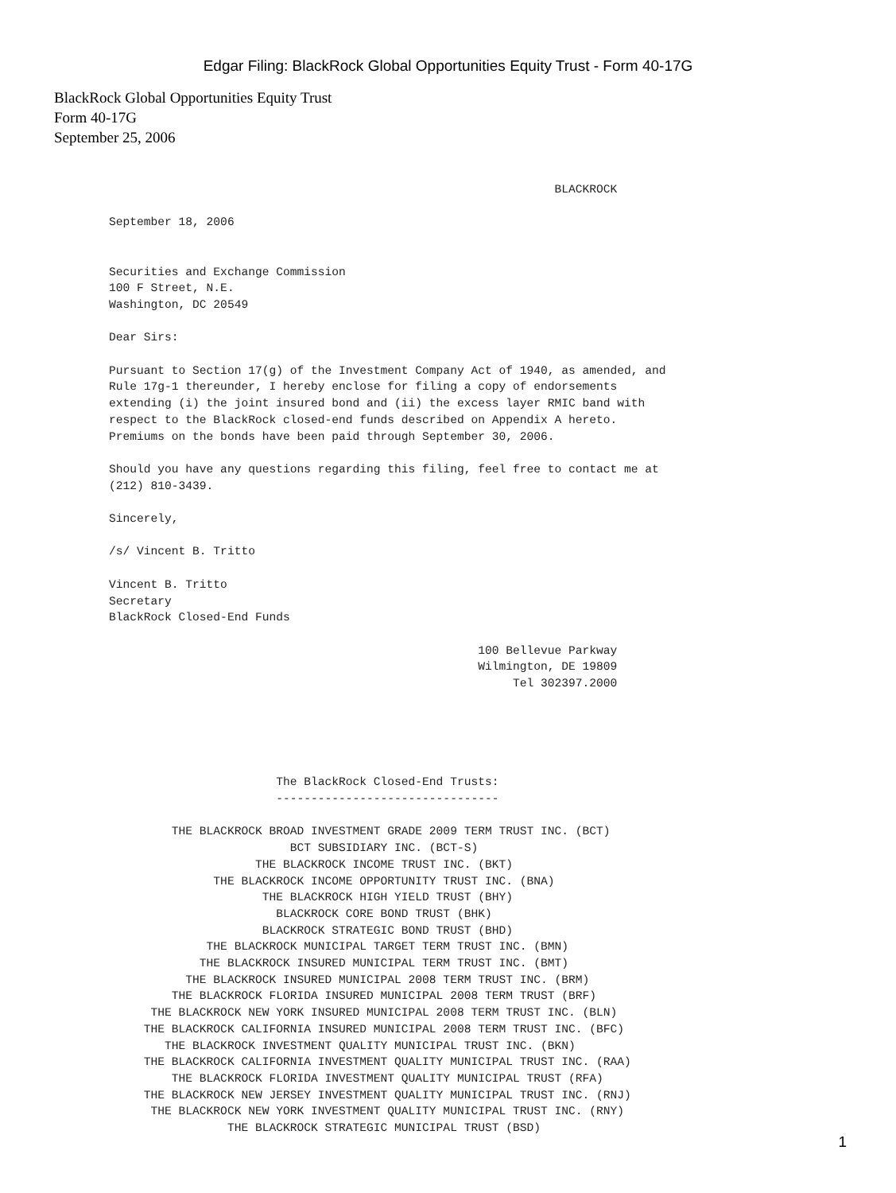Edgar Filing: BlackRock Global Opportunities Equity Trust - Form 40-17G
BlackRock Global Opportunities Equity Trust
Form 40-17G
September 25, 2006
                                                                BLACKROCK

September 18, 2006


Securities and Exchange Commission
100 F Street, N.E.
Washington, DC 20549

Dear Sirs:

Pursuant to Section 17(g) of the Investment Company Act of 1940, as amended, and
Rule 17g-1 thereunder, I hereby enclose for filing a copy of endorsements
extending (i) the joint insured bond and (ii) the excess layer RMIC band with
respect to the BlackRock closed-end funds described on Appendix A hereto.
Premiums on the bonds have been paid through September 30, 2006.

Should you have any questions regarding this filing, feel free to contact me at
(212) 810-3439.

Sincerely,

/s/ Vincent B. Tritto

Vincent B. Tritto
Secretary
BlackRock Closed-End Funds

                                                     100 Bellevue Parkway
                                                     Wilmington, DE 19809
                                                          Tel 302397.2000





                        The BlackRock Closed-End Trusts:
                        --------------------------------

         THE BLACKROCK BROAD INVESTMENT GRADE 2009 TERM TRUST INC. (BCT)
                          BCT SUBSIDIARY INC. (BCT-S)
                     THE BLACKROCK INCOME TRUST INC. (BKT)
               THE BLACKROCK INCOME OPPORTUNITY TRUST INC. (BNA)
                      THE BLACKROCK HIGH YIELD TRUST (BHY)
                        BLACKROCK CORE BOND TRUST (BHK)
                      BLACKROCK STRATEGIC BOND TRUST (BHD)
              THE BLACKROCK MUNICIPAL TARGET TERM TRUST INC. (BMN)
             THE BLACKROCK INSURED MUNICIPAL TERM TRUST INC. (BMT)
           THE BLACKROCK INSURED MUNICIPAL 2008 TERM TRUST INC. (BRM)
         THE BLACKROCK FLORIDA INSURED MUNICIPAL 2008 TERM TRUST (BRF)
      THE BLACKROCK NEW YORK INSURED MUNICIPAL 2008 TERM TRUST INC. (BLN)
     THE BLACKROCK CALIFORNIA INSURED MUNICIPAL 2008 TERM TRUST INC. (BFC)
        THE BLACKROCK INVESTMENT QUALITY MUNICIPAL TRUST INC. (BKN)
     THE BLACKROCK CALIFORNIA INVESTMENT QUALITY MUNICIPAL TRUST INC. (RAA)
         THE BLACKROCK FLORIDA INVESTMENT QUALITY MUNICIPAL TRUST (RFA)
     THE BLACKROCK NEW JERSEY INVESTMENT QUALITY MUNICIPAL TRUST INC. (RNJ)
      THE BLACKROCK NEW YORK INVESTMENT QUALITY MUNICIPAL TRUST INC. (RNY)
                 THE BLACKROCK STRATEGIC MUNICIPAL TRUST (BSD)
1